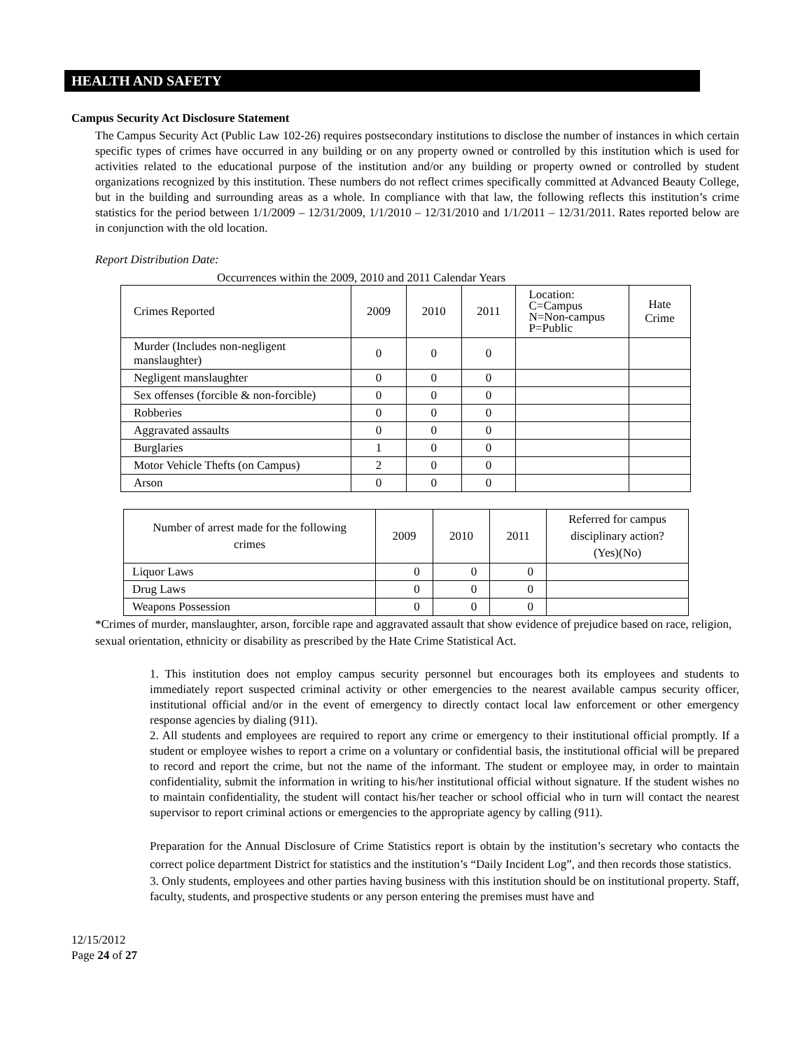HEALTH AND SAFETY
Campus Security Act Disclosure Statement
The Campus Security Act (Public Law 102-26) requires postsecondary institutions to disclose the number of instances in which certain specific types of crimes have occurred in any building or on any property owned or controlled by this institution which is used for activities related to the educational purpose of the institution and/or any building or property owned or controlled by student organizations recognized by this institution. These numbers do not reflect crimes specifically committed at Advanced Beauty College, but in the building and surrounding areas as a whole. In compliance with that law, the following reflects this institution’s crime statistics for the period between 1/1/2009 – 12/31/2009, 1/1/2010 – 12/31/2010 and 1/1/2011 – 12/31/2011. Rates reported below are in conjunction with the old location.
Report Distribution Date:
Occurrences within the 2009, 2010 and 2011 Calendar Years
| Crimes Reported | 2009 | 2010 | 2011 | Location: C=Campus N=Non-campus P=Public | Hate Crime |
| Murder (Includes non-negligent manslaughter) | 0 | 0 | 0 | | |
| Negligent manslaughter | 0 | 0 | 0 | | |
| Sex offenses (forcible & non-forcible) | 0 | 0 | 0 | | |
| Robberies | 0 | 0 | 0 | | |
| Aggravated assaults | 0 | 0 | 0 | | |
| Burglaries | 1 | 0 | 0 | | |
| Motor Vehicle Thefts (on Campus) | 2 | 0 | 0 | | |
| Arson | 0 | 0 | 0 | | |
| Number of arrest made for the following crimes | 2009 | 2010 | 2011 | Referred for campus disciplinary action? (Yes)(No) |
| Liquor Laws | 0 | 0 | 0 | |
| Drug Laws | 0 | 0 | 0 | |
| Weapons Possession | 0 | 0 | 0 | |
*Crimes of murder, manslaughter, arson, forcible rape and aggravated assault that show evidence of prejudice based on race, religion, sexual orientation, ethnicity or disability as prescribed by the Hate Crime Statistical Act.
1. This institution does not employ campus security personnel but encourages both its employees and students to immediately report suspected criminal activity or other emergencies to the nearest available campus security officer, institutional official and/or in the event of emergency to directly contact local law enforcement or other emergency response agencies by dialing (911).
2. All students and employees are required to report any crime or emergency to their institutional official promptly. If a student or employee wishes to report a crime on a voluntary or confidential basis, the institutional official will be prepared to record and report the crime, but not the name of the informant. The student or employee may, in order to maintain confidentiality, submit the information in writing to his/her institutional official without signature. If the student wishes no to maintain confidentiality, the student will contact his/her teacher or school official who in turn will contact the nearest supervisor to report criminal actions or emergencies to the appropriate agency by calling (911).
Preparation for the Annual Disclosure of Crime Statistics report is obtain by the institution’s secretary who contacts the correct police department District for statistics and the institution’s “Daily Incident Log”, and then records those statistics.
3. Only students, employees and other parties having business with this institution should be on institutional property. Staff, faculty, students, and prospective students or any person entering the premises must have and
12/15/2012
Page 24 of 27